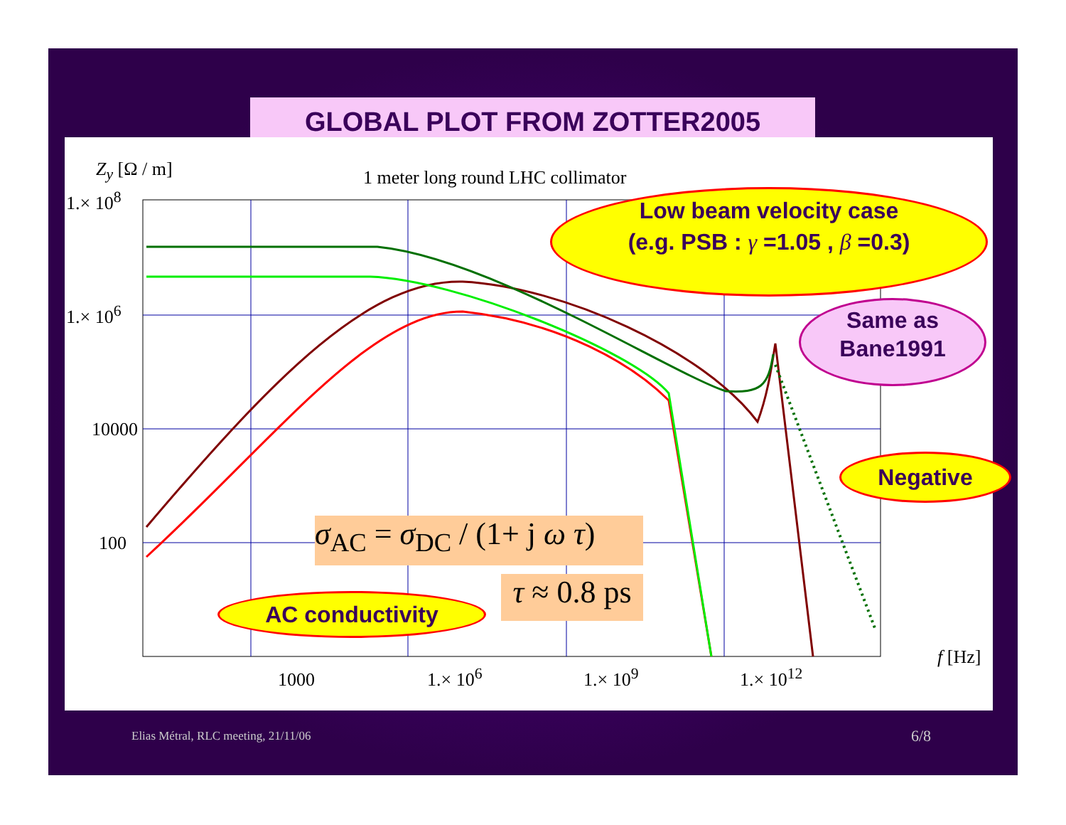GLOBAL PLOT FROM ZOTTER2005
Z<sub>y</sub> [Ω / m]
1 meter long round LHC collimator
1.× 10<sup>8</sup>
1.× 10<sup>6</sup>
10000
100
1000 1.× 10<sup>6</sup> 1.× 10<sup>9</sup> 1.× 10<sup>12</sup>
f [Hz]
σ<sub>AC</sub> = σ<sub>DC</sub> / (1+ j ω τ)
τ ≈ 0.8 ps
Low beam velocity case
(e.g. PSB : γ =1.05 , β =0.3)
Same as
Bane1991
Negative
AC conductivity
Elias Métral, RLC meeting, 21/11/06
6/8